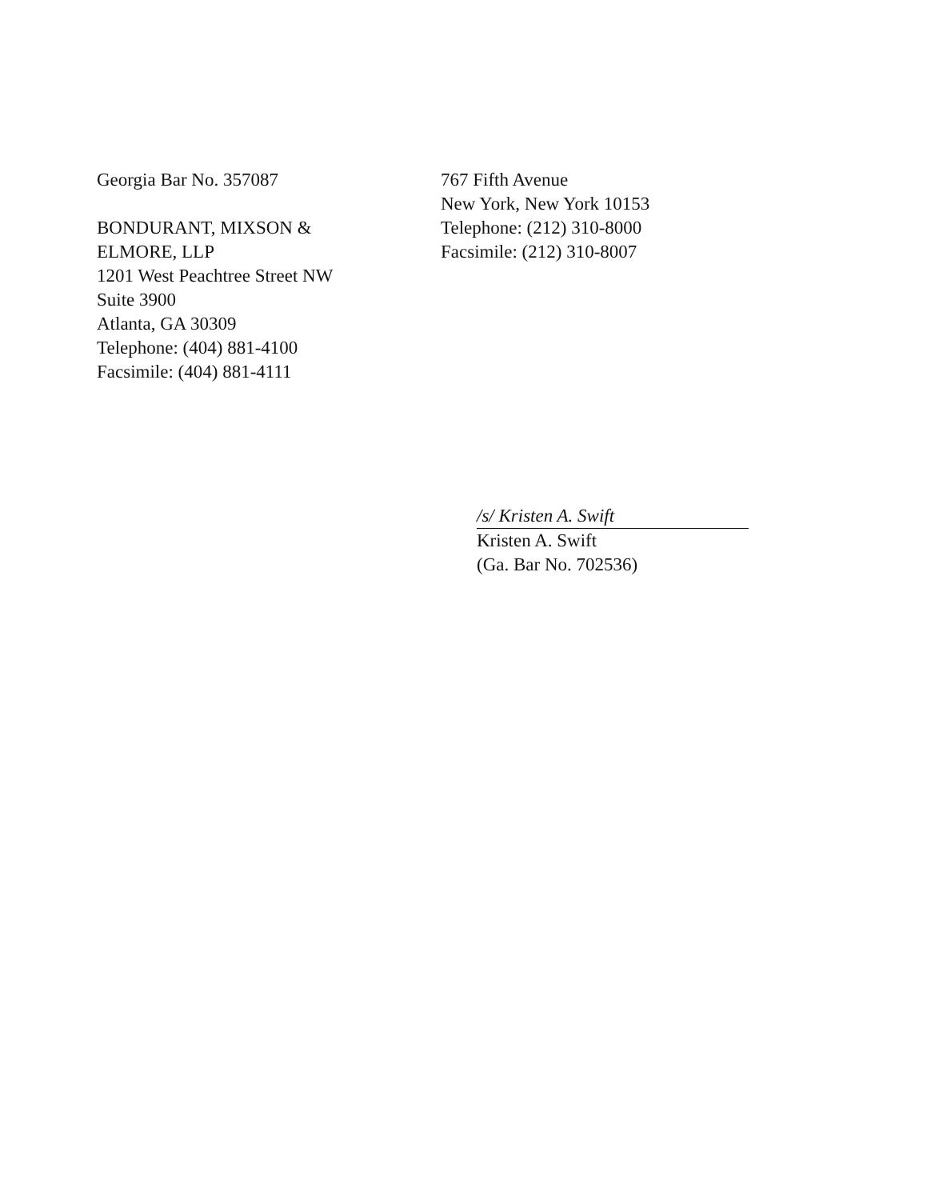Georgia Bar No. 357087
BONDURANT, MIXSON &
ELMORE, LLP
1201 West Peachtree Street NW
Suite 3900
Atlanta, GA 30309
Telephone: (404) 881-4100
Facsimile: (404) 881-4111
767 Fifth Avenue
New York, New York 10153
Telephone: (212) 310-8000
Facsimile: (212) 310-8007
/s/ Kristen A. Swift
Kristen A. Swift
(Ga. Bar No. 702536)